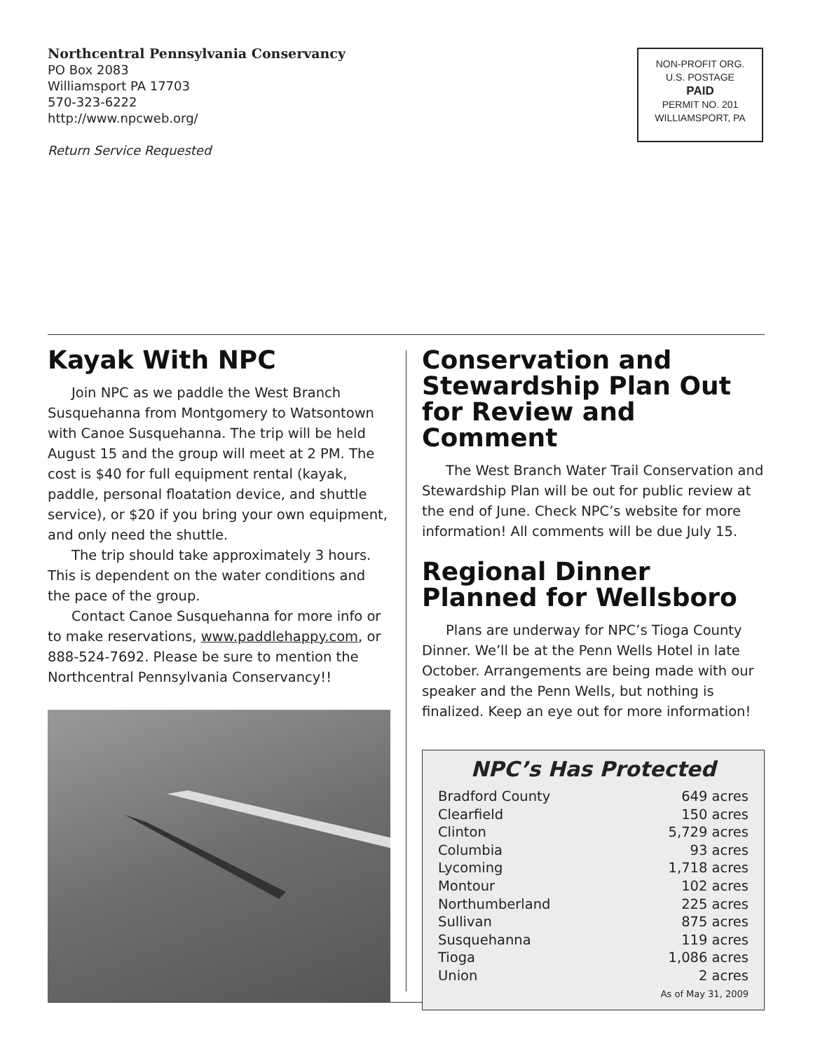Northcentral Pennsylvania Conservancy
PO Box 2083
Williamsport PA 17703
570-323-6222
http://www.npcweb.org/
Return Service Requested
NON-PROFIT ORG.
U.S. POSTAGE
PAID
PERMIT NO. 201
WILLIAMSPORT, PA
Kayak With NPC
Join NPC as we paddle the West Branch Susquehanna from Montgomery to Watsontown with Canoe Susquehanna. The trip will be held August 15 and the group will meet at 2 PM. The cost is $40 for full equipment rental (kayak, paddle, personal floatation device, and shuttle service), or $20 if you bring your own equipment, and only need the shuttle.
The trip should take approximately 3 hours. This is dependent on the water conditions and the pace of the group.
Contact Canoe Susquehanna for more info or to make reservations, www.paddlehappy.com, or 888-524-7692. Please be sure to mention the Northcentral Pennsylvania Conservancy!!
Conservation and Stewardship Plan Out for Review and Comment
The West Branch Water Trail Conservation and Stewardship Plan will be out for public review at the end of June. Check NPC’s website for more information! All comments will be due July 15.
Regional Dinner Planned for Wellsboro
Plans are underway for NPC’s Tioga County Dinner. We’ll be at the Penn Wells Hotel in late October. Arrangements are being made with our speaker and the Penn Wells, but nothing is finalized. Keep an eye out for more information!
NPC’s Has Protected
| Bradford County | 649 acres |
| Clearfield | 150 acres |
| Clinton | 5,729 acres |
| Columbia | 93 acres |
| Lycoming | 1,718 acres |
| Montour | 102 acres |
| Northumberland | 225 acres |
| Sullivan | 875 acres |
| Susquehanna | 119 acres |
| Tioga | 1,086 acres |
| Union | 2 acres |
| As of May 31, 2009 | |